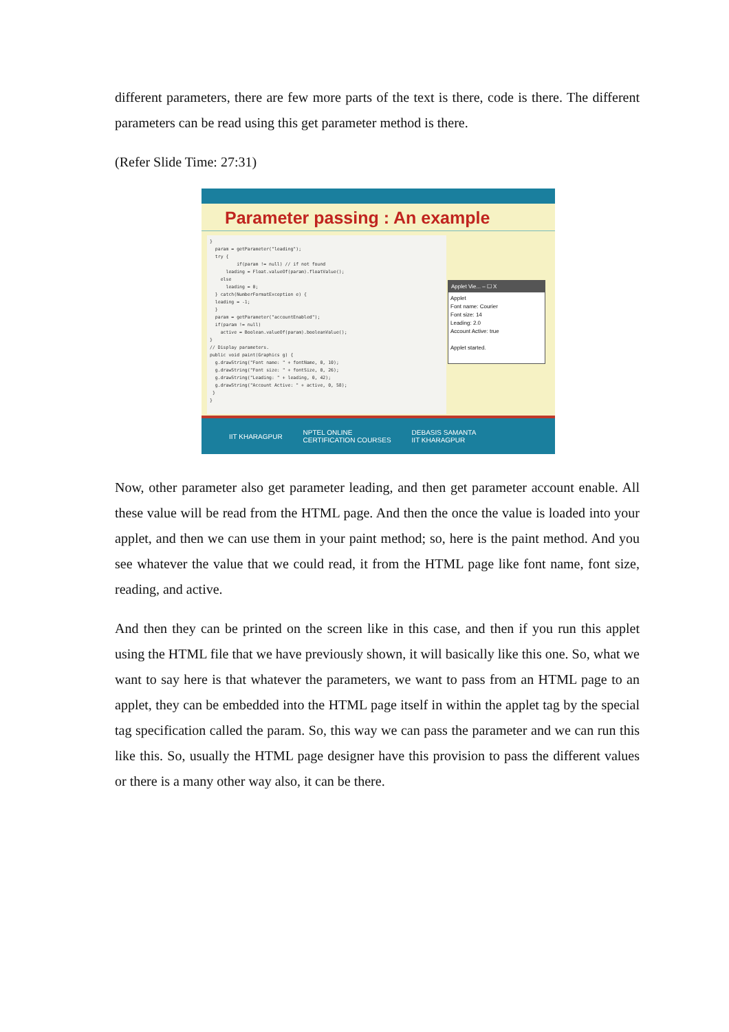different parameters, there are few more parts of the text is there, code is there. The different parameters can be read using this get parameter method is there.
(Refer Slide Time: 27:31)
Parameter passing : An example
} param = getParameter("leading"); try { if(param != null) // if not found leading = Float.valueOf(param).floatValue(); else leading = 0; } catch(NumberFormatException e) { leading = -1; } param = getParameter("accountEnabled"); if(param != null) active = Boolean.valueOf(param).booleanValue(); } // Display parameters. public void paint(Graphics g) { g.drawString("Font name: " + fontName, 0, 10); g.drawString("Font size: " + fontSize, 0, 26); g.drawString("Leading: " + leading, 0, 42); g.drawString("Account Active: " + active, 0, 58); } }
Applet Vie... – ☐ X
Applet
Font name: Courier
Font size: 14
Leading: 2.0
Account Active: true
Applet started.
IIT KHARAGPUR NPTEL ONLINE
CERTIFICATION COURSES DEBASIS SAMANTA
IIT KHARAGPUR
Now, other parameter also get parameter leading, and then get parameter account enable. All these value will be read from the HTML page. And then the once the value is loaded into your applet, and then we can use them in your paint method; so, here is the paint method. And you see whatever the value that we could read, it from the HTML page like font name, font size, reading, and active.
And then they can be printed on the screen like in this case, and then if you run this applet using the HTML file that we have previously shown, it will basically like this one. So, what we want to say here is that whatever the parameters, we want to pass from an HTML page to an applet, they can be embedded into the HTML page itself in within the applet tag by the special tag specification called the param. So, this way we can pass the parameter and we can run this like this. So, usually the HTML page designer have this provision to pass the different values or there is a many other way also, it can be there.